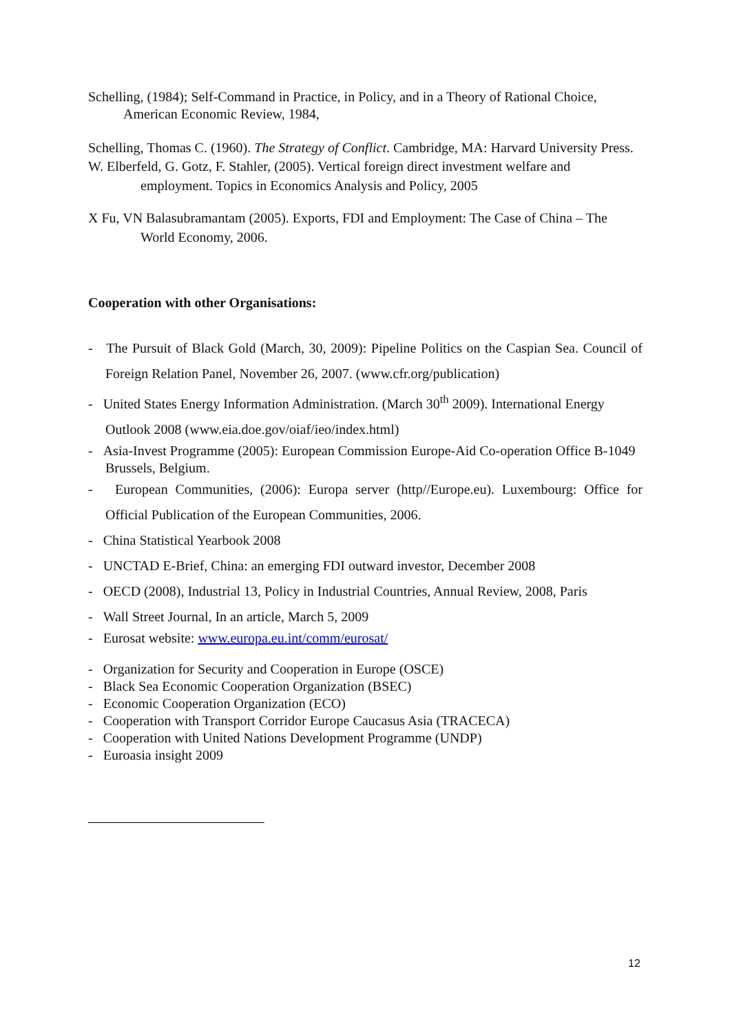Schelling, (1984); Self-Command in Practice, in Policy, and in a Theory of Rational Choice, American Economic Review, 1984,
Schelling, Thomas C. (1960). The Strategy of Conflict. Cambridge, MA: Harvard University Press.
W. Elberfeld, G. Gotz, F. Stahler, (2005). Vertical foreign direct investment welfare and employment. Topics in Economics Analysis and Policy, 2005
X Fu, VN Balasubramantam (2005). Exports, FDI and Employment: The Case of China – The World Economy, 2006.
Cooperation with other Organisations:
- The Pursuit of Black Gold (March, 30, 2009): Pipeline Politics on the Caspian Sea. Council of Foreign Relation Panel, November 26, 2007. (www.cfr.org/publication)
- United States Energy Information Administration. (March 30<sup>th</sup> 2009). International Energy Outlook 2008 (www.eia.doe.gov/oiaf/ieo/index.html)
- Asia-Invest Programme (2005): European Commission Europe-Aid Co-operation Office B-1049 Brussels, Belgium.
- European Communities, (2006): Europa server (http//Europe.eu). Luxembourg: Office for Official Publication of the European Communities, 2006.
- China Statistical Yearbook 2008
- UNCTAD E-Brief, China: an emerging FDI outward investor, December 2008
- OECD (2008), Industrial 13, Policy in Industrial Countries, Annual Review, 2008, Paris
- Wall Street Journal, In an article, March 5, 2009
- Eurosat website: www.europa.eu.int/comm/eurosat/
- Organization for Security and Cooperation in Europe (OSCE)
- Black Sea Economic Cooperation Organization (BSEC)
- Economic Cooperation Organization (ECO)
- Cooperation with Transport Corridor Europe Caucasus Asia (TRACECA)
- Cooperation with United Nations Development Programme (UNDP)
- Euroasia insight 2009
12